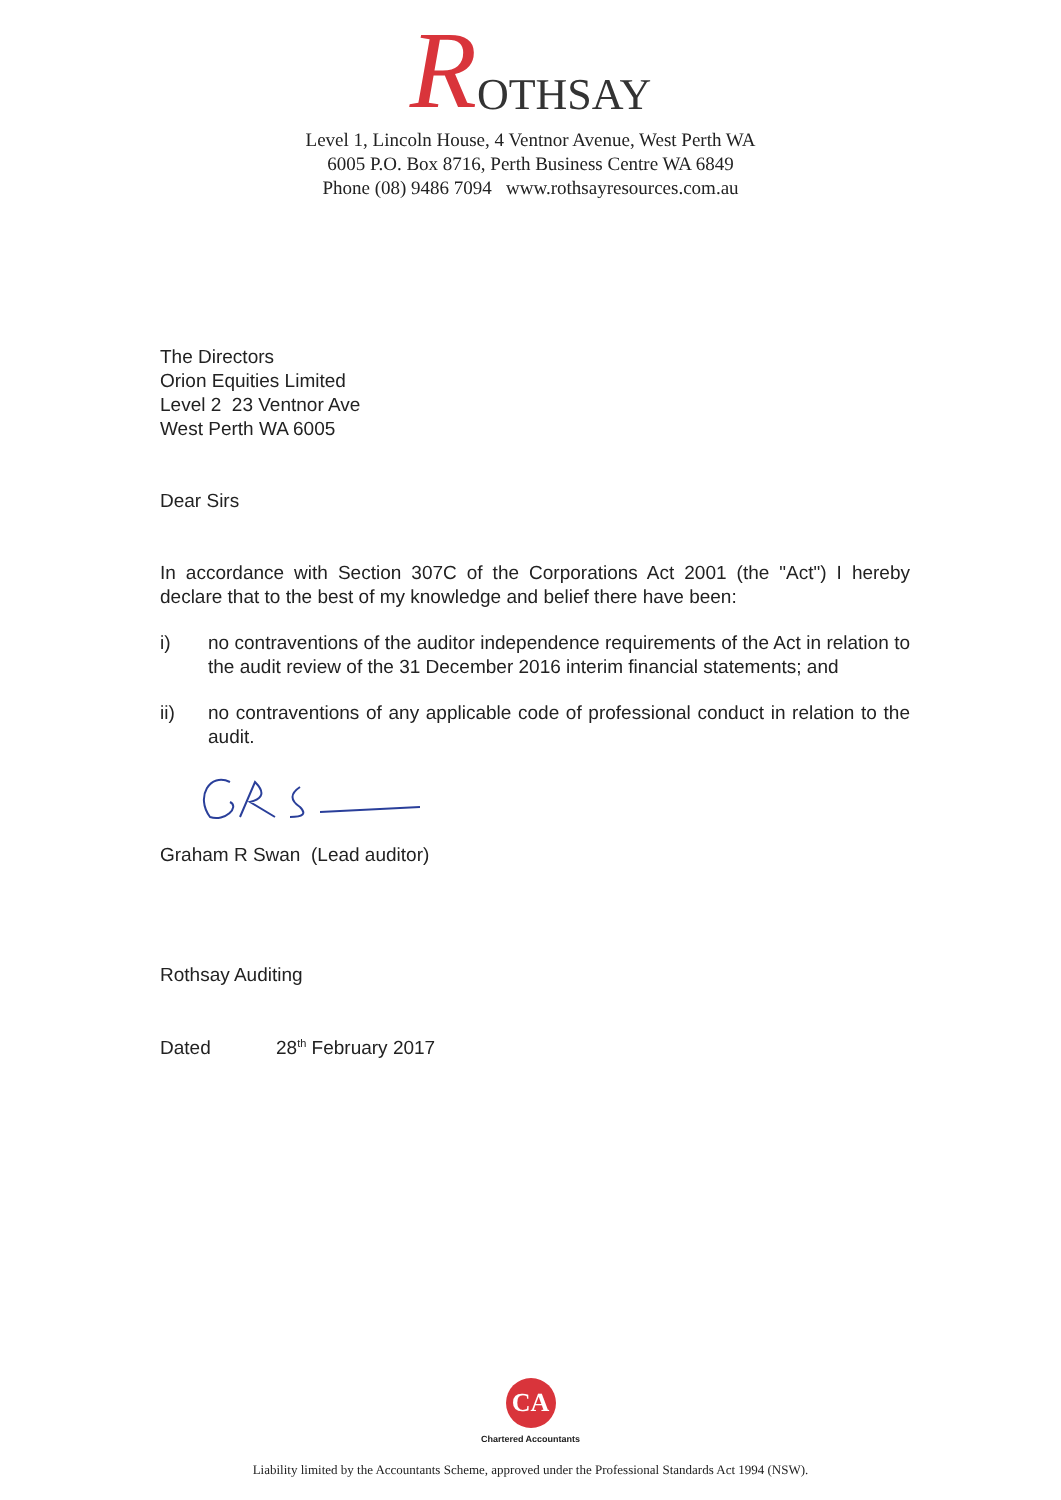ROTHSAY
Level 1, Lincoln House, 4 Ventnor Avenue, West Perth WA
6005 P.O. Box 8716, Perth Business Centre WA 6849
Phone (08) 9486 7094 www.rothsayresources.com.au
The Directors
Orion Equities Limited
Level 2 23 Ventnor Ave
West Perth WA 6005
Dear Sirs
In accordance with Section 307C of the Corporations Act 2001 (the "Act") I hereby declare that to the best of my knowledge and belief there have been:
i) no contraventions of the auditor independence requirements of the Act in relation to the audit review of the 31 December 2016 interim financial statements; and
ii) no contraventions of any applicable code of professional conduct in relation to the audit.
Graham R Swan (Lead auditor)
Rothsay Auditing
Dated 28<sup>th</sup> February 2017
CA
Chartered Accountants
Liability limited by the Accountants Scheme, approved under the Professional Standards Act 1994 (NSW).